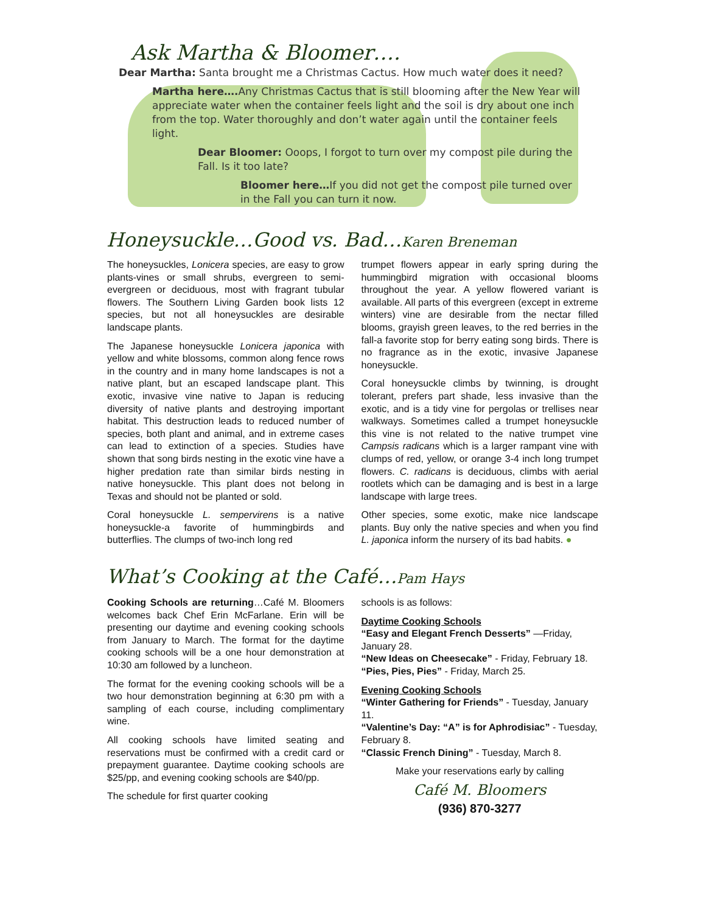Ask Martha & Bloomer….
Dear Martha: Santa brought me a Christmas Cactus. How much water does it need?
Martha here…. Any Christmas Cactus that is still blooming after the New Year will appreciate water when the container feels light and the soil is dry about one inch from the top. Water thoroughly and don’t water again until the container feels light.
Dear Bloomer: Ooops, I forgot to turn over my compost pile during the Fall. Is it too late?
Bloomer here…If you did not get the compost pile turned over in the Fall you can turn it now.
Honeysuckle…Good vs. Bad…Karen Breneman
The honeysuckles, Lonicera species, are easy to grow plants-vines or small shrubs, evergreen to semi-evergreen or deciduous, most with fragrant tubular flowers. The Southern Living Garden book lists 12 species, but not all honeysuckles are desirable landscape plants.
The Japanese honeysuckle Lonicera japonica with yellow and white blossoms, common along fence rows in the country and in many home landscapes is not a native plant, but an escaped landscape plant. This exotic, invasive vine native to Japan is reducing diversity of native plants and destroying important habitat. This destruction leads to reduced number of species, both plant and animal, and in extreme cases can lead to extinction of a species. Studies have shown that song birds nesting in the exotic vine have a higher predation rate than similar birds nesting in native honeysuckle. This plant does not belong in Texas and should not be planted or sold.
Coral honeysuckle L. sempervirens is a native honeysuckle-a favorite of hummingbirds and butterflies. The clumps of two-inch long red
trumpet flowers appear in early spring during the hummingbird migration with occasional blooms throughout the year. A yellow flowered variant is available. All parts of this evergreen (except in extreme winters) vine are desirable from the nectar filled blooms, grayish green leaves, to the red berries in the fall-a favorite stop for berry eating song birds. There is no fragrance as in the exotic, invasive Japanese honeysuckle.
Coral honeysuckle climbs by twinning, is drought tolerant, prefers part shade, less invasive than the exotic, and is a tidy vine for pergolas or trellises near walkways. Sometimes called a trumpet honeysuckle this vine is not related to the native trumpet vine Campsis radicans which is a larger rampant vine with clumps of red, yellow, or orange 3-4 inch long trumpet flowers. C. radicans is deciduous, climbs with aerial rootlets which can be damaging and is best in a large landscape with large trees.
Other species, some exotic, make nice landscape plants. Buy only the native species and when you find L. japonica inform the nursery of its bad habits. ●
What’s Cooking at the Café…Pam Hays
Cooking Schools are returning…Café M. Bloomers welcomes back Chef Erin McFarlane. Erin will be presenting our daytime and evening cooking schools from January to March. The format for the daytime cooking schools will be a one hour demonstration at 10:30 am followed by a luncheon.
The format for the evening cooking schools will be a two hour demonstration beginning at 6:30 pm with a sampling of each course, including complimentary wine.
All cooking schools have limited seating and reservations must be confirmed with a credit card or prepayment guarantee. Daytime cooking schools are $25/pp, and evening cooking schools are $40/pp.
The schedule for first quarter cooking
schools is as follows:
Daytime Cooking Schools
“Easy and Elegant French Desserts” —Friday, January 28.
“New Ideas on Cheesecake” - Friday, February 18.
“Pies, Pies, Pies” - Friday, March 25.
Evening Cooking Schools
“Winter Gathering for Friends” - Tuesday, January 11.
“Valentine’s Day: “A” is for Aphrodisiac” - Tuesday, February 8.
“Classic French Dining” - Tuesday, March 8.
Make your reservations early by calling
Café M. Bloomers
(936) 870-3277